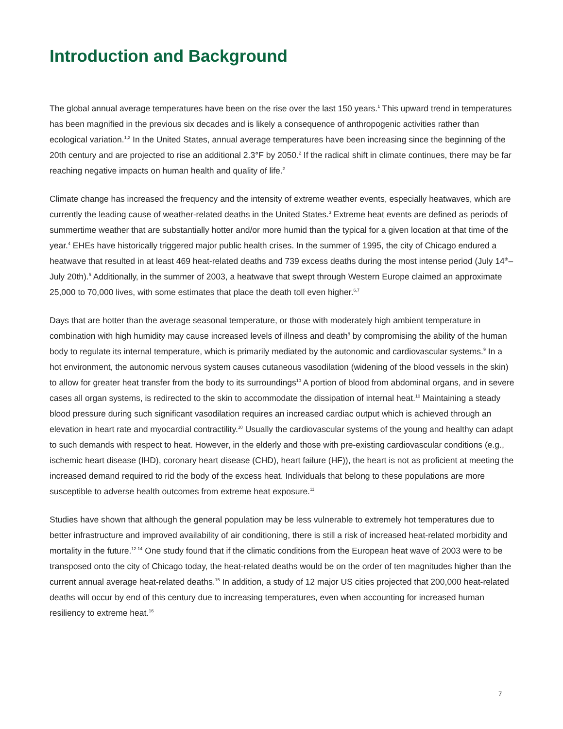Introduction and Background
The global annual average temperatures have been on the rise over the last 150 years.<sup>1</sup> This upward trend in temperatures has been magnified in the previous six decades and is likely a consequence of anthropogenic activities rather than ecological variation.<sup>1,2</sup> In the United States, annual average temperatures have been increasing since the beginning of the 20th century and are projected to rise an additional 2.3°F by 2050.<sup>2</sup> If the radical shift in climate continues, there may be far reaching negative impacts on human health and quality of life.<sup>2</sup>
Climate change has increased the frequency and the intensity of extreme weather events, especially heatwaves, which are currently the leading cause of weather-related deaths in the United States.<sup>3</sup> Extreme heat events are defined as periods of summertime weather that are substantially hotter and/or more humid than the typical for a given location at that time of the year.<sup>4</sup> EHEs have historically triggered major public health crises. In the summer of 1995, the city of Chicago endured a heatwave that resulted in at least 469 heat-related deaths and 739 excess deaths during the most intense period (July 14<sup>th</sup>–July 20th).<sup>5</sup> Additionally, in the summer of 2003, a heatwave that swept through Western Europe claimed an approximate 25,000 to 70,000 lives, with some estimates that place the death toll even higher.<sup>6,7</sup>
Days that are hotter than the average seasonal temperature, or those with moderately high ambient temperature in combination with high humidity may cause increased levels of illness and death<sup>8</sup> by compromising the ability of the human body to regulate its internal temperature, which is primarily mediated by the autonomic and cardiovascular systems.<sup>9</sup> In a hot environment, the autonomic nervous system causes cutaneous vasodilation (widening of the blood vessels in the skin) to allow for greater heat transfer from the body to its surroundings<sup>10</sup> A portion of blood from abdominal organs, and in severe cases all organ systems, is redirected to the skin to accommodate the dissipation of internal heat.<sup>10</sup> Maintaining a steady blood pressure during such significant vasodilation requires an increased cardiac output which is achieved through an elevation in heart rate and myocardial contractility.<sup>10</sup> Usually the cardiovascular systems of the young and healthy can adapt to such demands with respect to heat. However, in the elderly and those with pre-existing cardiovascular conditions (e.g., ischemic heart disease (IHD), coronary heart disease (CHD), heart failure (HF)), the heart is not as proficient at meeting the increased demand required to rid the body of the excess heat. Individuals that belong to these populations are more susceptible to adverse health outcomes from extreme heat exposure.<sup>11</sup>
Studies have shown that although the general population may be less vulnerable to extremely hot temperatures due to better infrastructure and improved availability of air conditioning, there is still a risk of increased heat-related morbidity and mortality in the future.<sup>12-14</sup> One study found that if the climatic conditions from the European heat wave of 2003 were to be transposed onto the city of Chicago today, the heat-related deaths would be on the order of ten magnitudes higher than the current annual average heat-related deaths.<sup>15</sup> In addition, a study of 12 major US cities projected that 200,000 heat-related deaths will occur by end of this century due to increasing temperatures, even when accounting for increased human resiliency to extreme heat.<sup>16</sup>
7